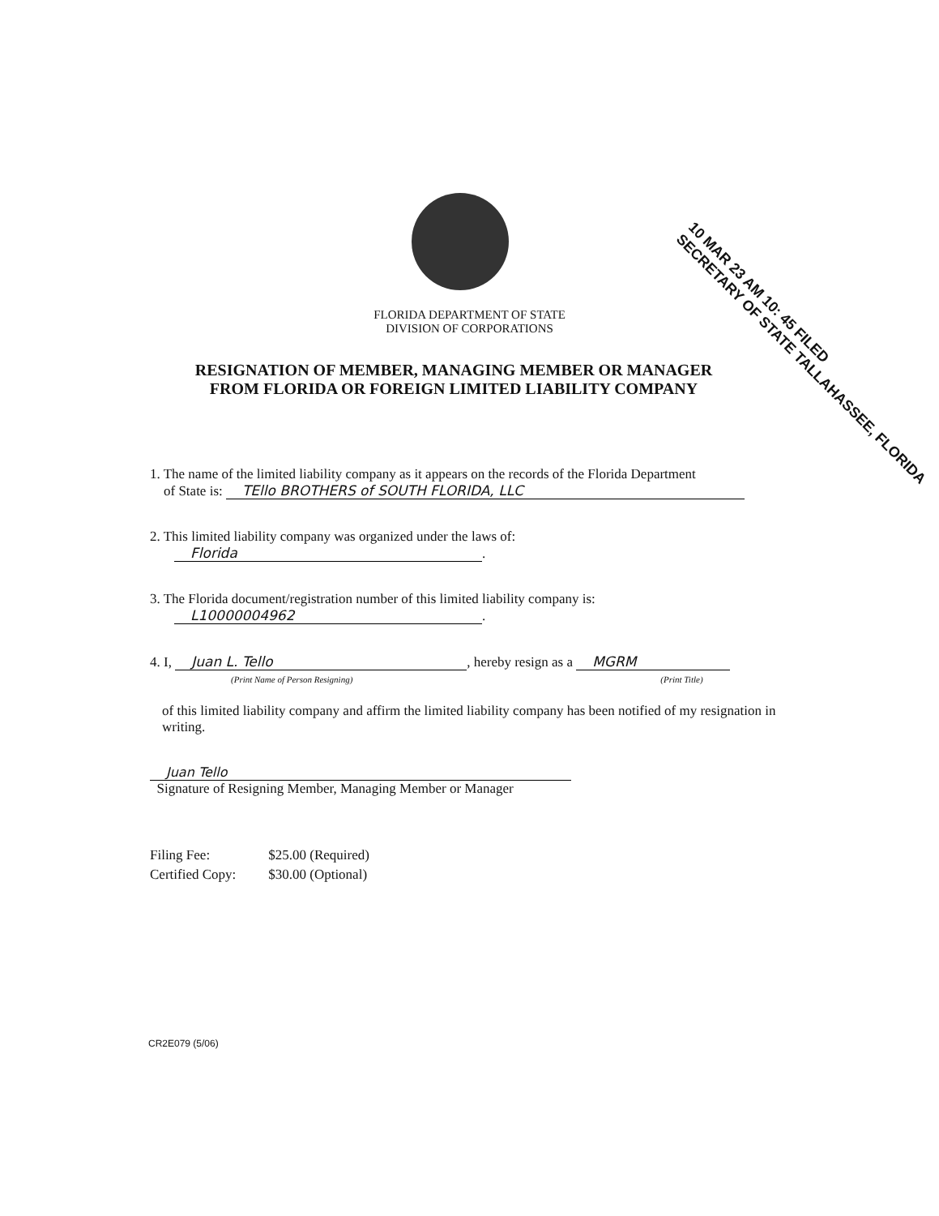10 MAR 23 AM 10: 45 FILED
SECRETARY OF STATE TALLAHASSEE, FLORIDA
FLORIDA DEPARTMENT OF STATE
DIVISION OF CORPORATIONS
RESIGNATION OF MEMBER, MANAGING MEMBER OR MANAGER
FROM FLORIDA OR FOREIGN LIMITED LIABILITY COMPANY
1. The name of the limited liability company as it appears on the records of the Florida Department
of State is: TEllo BROTHERS of SOUTH FLORIDA, LLC
2. This limited liability company was organized under the laws of:
Florida.
3. The Florida document/registration number of this limited liability company is:
L10000004962.
4. I, Juan L. Tello, hereby resign as a MGRM
(Print Name of Person Resigning) (Print Title)
of this limited liability company and affirm the limited liability company has been notified of my resignation in writing.
Juan Tello
Signature of Resigning Member, Managing Member or Manager
| Filing Fee: | $25.00 (Required) |
| Certified Copy: | $30.00 (Optional) |
CR2E079 (5/06)